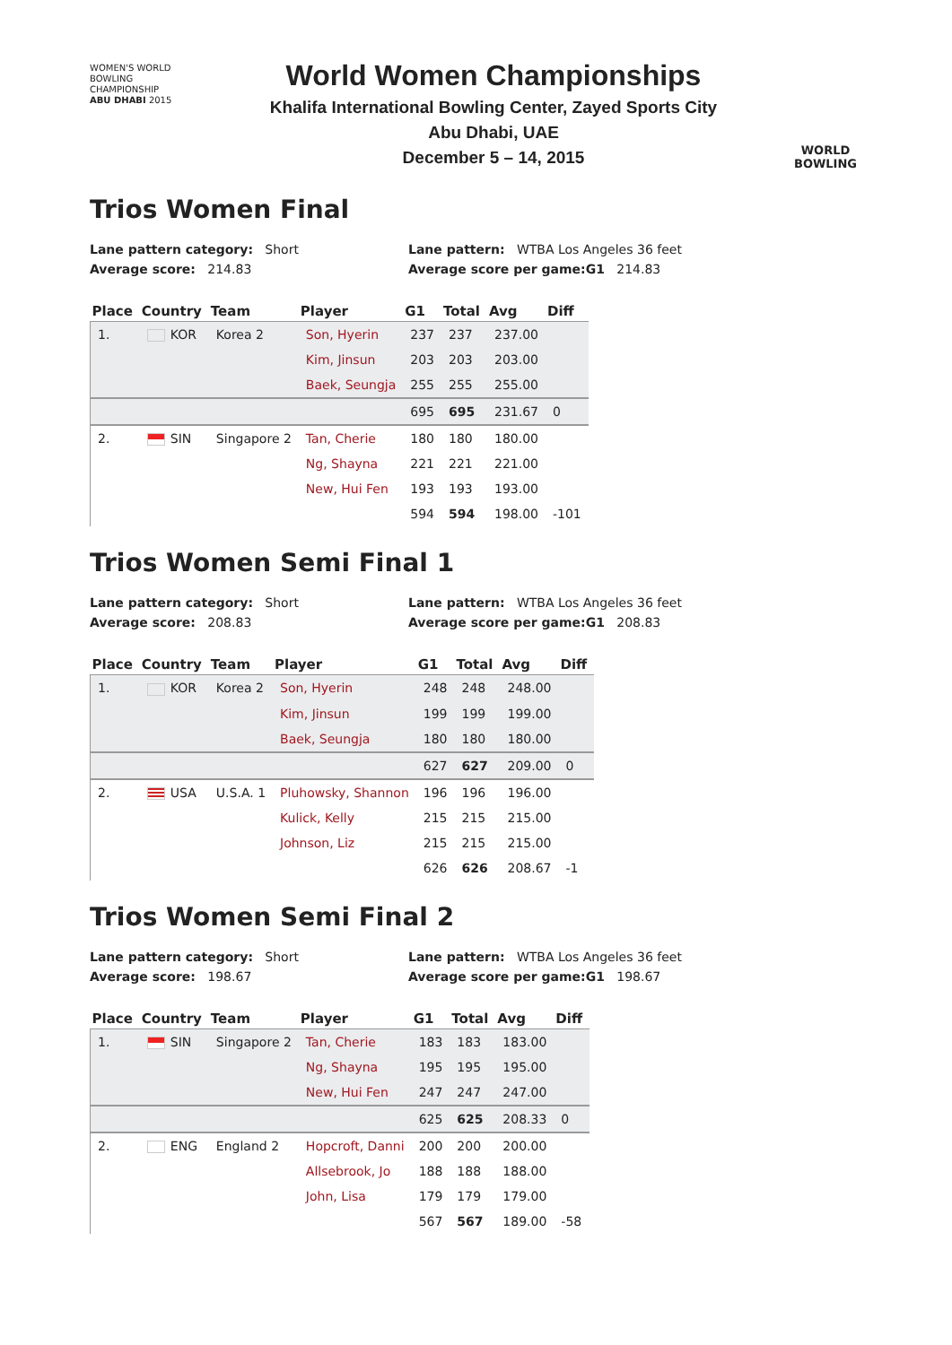WOMEN'S WORLD
BOWLING CHAMPIONSHIP
ABU DHABI 2015
World Women Championships
Khalifa International Bowling Center, Zayed Sports City
Abu Dhabi, UAE
December 5 – 14, 2015
WORLD
BOWLING
Trios Women Final
Lane pattern category: Short
Lane pattern: WTBA Los Angeles 36 feet
Average score: 214.83
Average score per game:G1 214.83
| Place | Country | Team | Player | G1 | Total | Avg | Diff |
| --- | --- | --- | --- | --- | --- | --- | --- |
| 1. | KOR | Korea 2 | Son, Hyerin | 237 | 237 | 237.00 | |
| | | | Kim, Jinsun | 203 | 203 | 203.00 | |
| | | | Baek, Seungja | 255 | 255 | 255.00 | |
| | | | | 695 | 695 | 231.67 | 0 |
| 2. | SIN | Singapore 2 | Tan, Cherie | 180 | 180 | 180.00 | |
| | | | Ng, Shayna | 221 | 221 | 221.00 | |
| | | | New, Hui Fen | 193 | 193 | 193.00 | |
| | | | | 594 | 594 | 198.00 | -101 |
Trios Women Semi Final 1
Lane pattern category: Short
Lane pattern: WTBA Los Angeles 36 feet
Average score: 208.83
Average score per game:G1 208.83
| Place | Country | Team | Player | G1 | Total | Avg | Diff |
| --- | --- | --- | --- | --- | --- | --- | --- |
| 1. | KOR | Korea 2 | Son, Hyerin | 248 | 248 | 248.00 | |
| | | | Kim, Jinsun | 199 | 199 | 199.00 | |
| | | | Baek, Seungja | 180 | 180 | 180.00 | |
| | | | | 627 | 627 | 209.00 | 0 |
| 2. | USA | U.S.A. 1 | Pluhowsky, Shannon | 196 | 196 | 196.00 | |
| | | | Kulick, Kelly | 215 | 215 | 215.00 | |
| | | | Johnson, Liz | 215 | 215 | 215.00 | |
| | | | | 626 | 626 | 208.67 | -1 |
Trios Women Semi Final 2
Lane pattern category: Short
Lane pattern: WTBA Los Angeles 36 feet
Average score: 198.67
Average score per game:G1 198.67
| Place | Country | Team | Player | G1 | Total | Avg | Diff |
| --- | --- | --- | --- | --- | --- | --- | --- |
| 1. | SIN | Singapore 2 | Tan, Cherie | 183 | 183 | 183.00 | |
| | | | Ng, Shayna | 195 | 195 | 195.00 | |
| | | | New, Hui Fen | 247 | 247 | 247.00 | |
| | | | | 625 | 625 | 208.33 | 0 |
| 2. | ENG | England 2 | Hopcroft, Danni | 200 | 200 | 200.00 | |
| | | | Allsebrook, Jo | 188 | 188 | 188.00 | |
| | | | John, Lisa | 179 | 179 | 179.00 | |
| | | | | 567 | 567 | 189.00 | -58 |